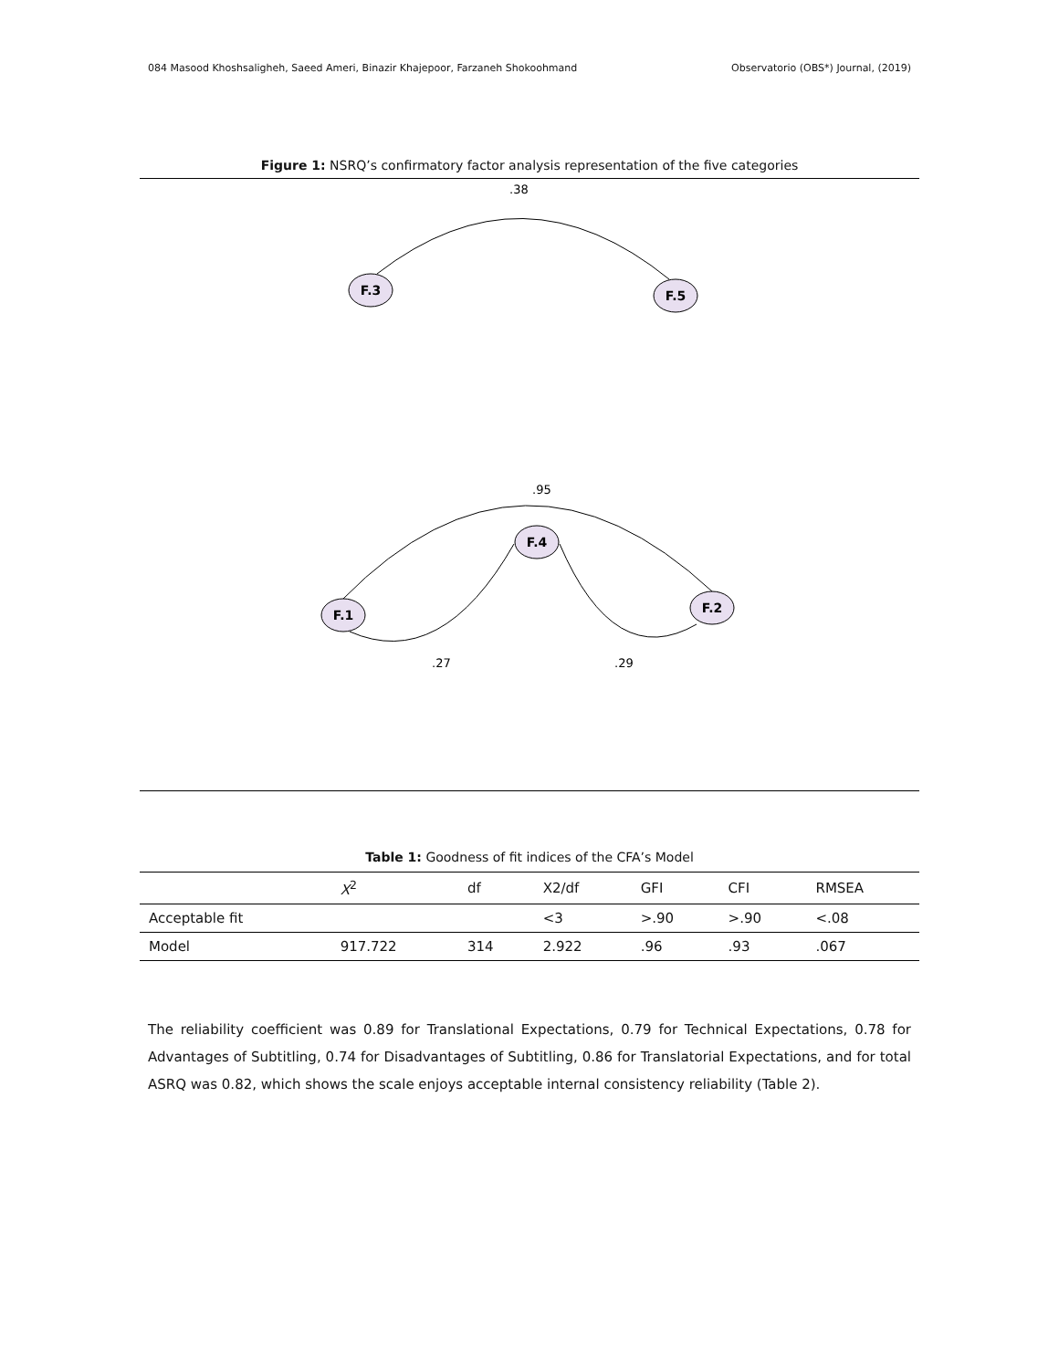084 Masood Khoshsaligheh, Saeed Ameri, Binazir Khajepoor, Farzaneh Shokoohmand Observatorio (OBS*) Journal, (2019)
Figure 1: NSRQ’s confirmatory factor analysis representation of the five categories
F.3
F.5
F.4
F.1
F.2
.38
.95
.27
.29
Table 1: Goodness of fit indices of the CFA’s Model
| | X<sup>2</sup> | df | X2/df | GFI | CFI | RMSEA |
| --- | --- | --- | --- | --- | --- | --- |
| Acceptable fit | | | <3 | >.90 | >.90 | <.08 |
| Model | 917.722 | 314 | 2.922 | .96 | .93 | .067 |
The reliability coefficient was 0.89 for Translational Expectations, 0.79 for Technical Expectations, 0.78 for Advantages of Subtitling, 0.74 for Disadvantages of Subtitling, 0.86 for Translatorial Expectations, and for total ASRQ was 0.82, which shows the scale enjoys acceptable internal consistency reliability (Table 2).